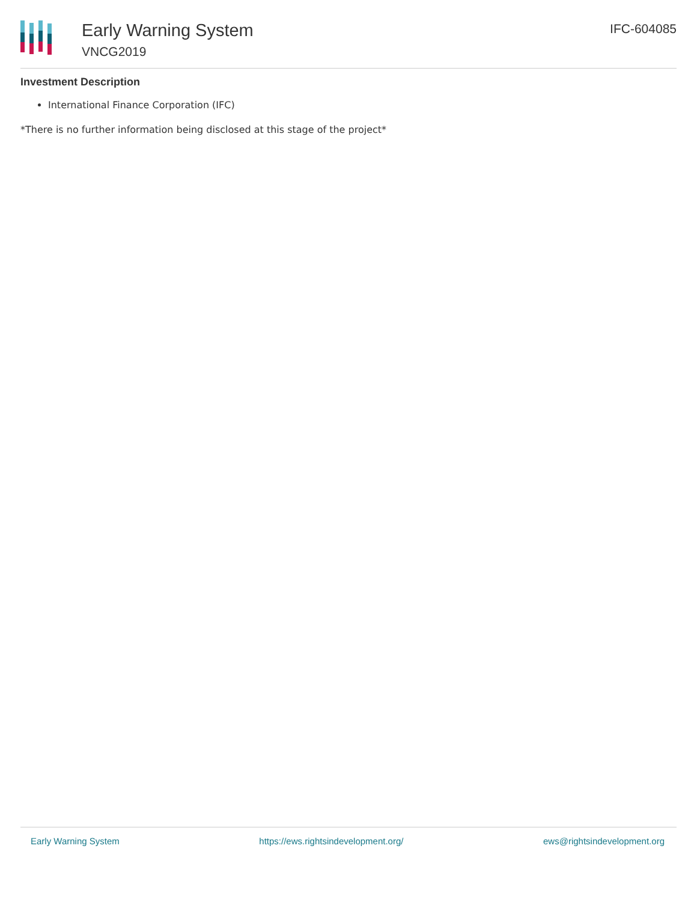Early Warning System
VNCG2019
IFC-604085
Investment Description
International Finance Corporation (IFC)
*There is no further information being disclosed at this stage of the project*
Early Warning System https://ews.rightsindevelopment.org/ ews@rightsindevelopment.org